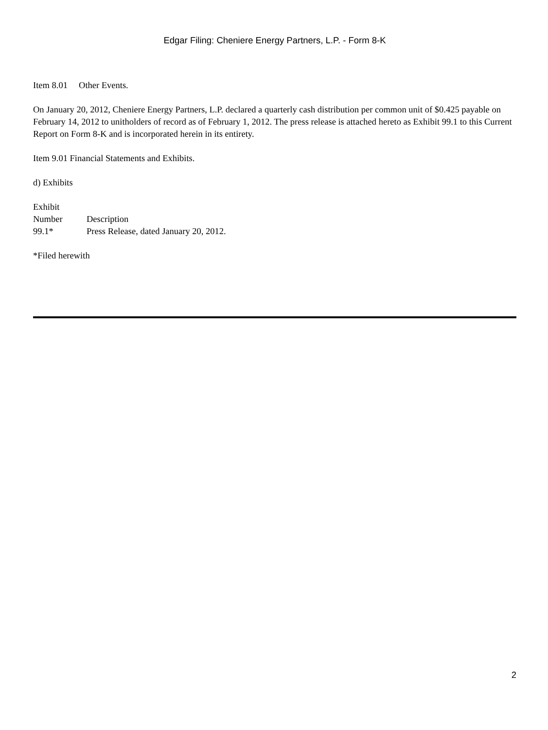Edgar Filing: Cheniere Energy Partners, L.P. - Form 8-K
Item 8.01 Other Events.
On January 20, 2012, Cheniere Energy Partners, L.P. declared a quarterly cash distribution per common unit of $0.425 payable on February 14, 2012 to unitholders of record as of February 1, 2012. The press release is attached hereto as Exhibit 99.1 to this Current Report on Form 8-K and is incorporated herein in its entirety.
Item 9.01 Financial Statements and Exhibits.
d) Exhibits
| Exhibit Number | Description |
| 99.1* | Press Release, dated January 20, 2012. |
*Filed herewith
2